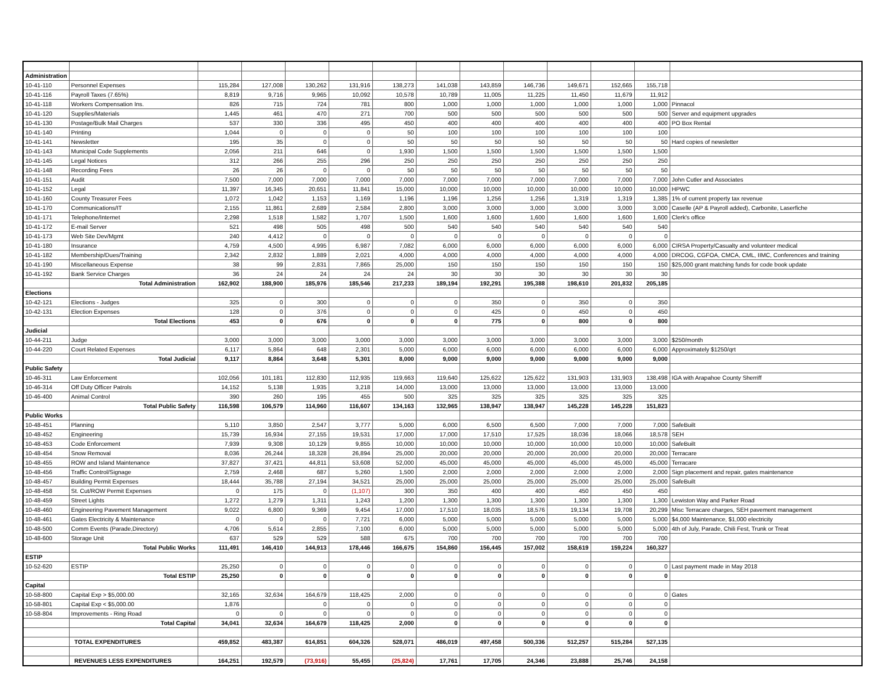| Administration | | | | | | | | | | | | | |
| 10-41-110 | Personnel Expenses | 115,284 | 127,008 | 130,262 | 131,916 | 138,273 | 141,038 | 143,859 | 146,736 | 149,671 | 152,665 | 155,718 | |
| 10-41-116 | Payroll Taxes (7.65%) | 8,819 | 9,716 | 9,965 | 10,092 | 10,578 | 10,789 | 11,005 | 11,225 | 11,450 | 11,679 | 11,912 | |
| 10-41-118 | Workers Compensation Ins. | 826 | 715 | 724 | 781 | 800 | 1,000 | 1,000 | 1,000 | 1,000 | 1,000 | 1,000 | Pinnacol |
| 10-41-120 | Supplies/Materials | 1,445 | 461 | 470 | 271 | 700 | 500 | 500 | 500 | 500 | 500 | 500 | Server and equipment upgrades |
| 10-41-130 | Postage/Bulk Mail Charges | 537 | 330 | 336 | 495 | 450 | 400 | 400 | 400 | 400 | 400 | 400 | PO Box Rental |
| 10-41-140 | Printing | 1,044 | 0 | 0 | 0 | 50 | 100 | 100 | 100 | 100 | 100 | 100 | |
| 10-41-141 | Newsletter | 195 | 35 | 0 | 0 | 50 | 50 | 50 | 50 | 50 | 50 | 50 | Hard copies of newsletter |
| 10-41-143 | Municipal Code Supplements | 2,056 | 211 | 646 | 0 | 1,930 | 1,500 | 1,500 | 1,500 | 1,500 | 1,500 | 1,500 | |
| 10-41-145 | Legal Notices | 312 | 266 | 255 | 296 | 250 | 250 | 250 | 250 | 250 | 250 | 250 | |
| 10-41-148 | Recording Fees | 26 | 26 | 0 | 0 | 50 | 50 | 50 | 50 | 50 | 50 | 50 | |
| 10-41-151 | Audit | 7,500 | 7,000 | 7,000 | 7,000 | 7,000 | 7,000 | 7,000 | 7,000 | 7,000 | 7,000 | 7,000 | John Cutler and Associates |
| 10-41-152 | Legal | 11,397 | 16,345 | 20,651 | 11,841 | 15,000 | 10,000 | 10,000 | 10,000 | 10,000 | 10,000 | 10,000 | HPWC |
| 10-41-160 | County Treasurer Fees | 1,072 | 1,042 | 1,153 | 1,169 | 1,196 | 1,196 | 1,256 | 1,256 | 1,319 | 1,319 | 1,385 | 1% of current property tax revenue |
| 10-41-170 | Communications/IT | 2,155 | 11,861 | 2,689 | 2,584 | 2,800 | 3,000 | 3,000 | 3,000 | 3,000 | 3,000 | 3,000 | Caselle (AP & Payroll added), Carbonite, Laserfiche |
| 10-41-171 | Telephone/Internet | 2,298 | 1,518 | 1,582 | 1,707 | 1,500 | 1,600 | 1,600 | 1,600 | 1,600 | 1,600 | 1,600 | Clerk's office |
| 10-41-172 | E-mail Server | 521 | 498 | 505 | 498 | 500 | 540 | 540 | 540 | 540 | 540 | 540 | |
| 10-41-173 | Web Site Dev/Mgmt | 240 | 4,412 | 0 | 0 | 0 | 0 | 0 | 0 | 0 | 0 | 0 | |
| 10-41-180 | Insurance | 4,759 | 4,500 | 4,995 | 6,987 | 7,082 | 6,000 | 6,000 | 6,000 | 6,000 | 6,000 | 6,000 | CIRSA Property/Casualty and volunteer medical |
| 10-41-182 | Membership/Dues/Training | 2,342 | 2,832 | 1,889 | 2,021 | 4,000 | 4,000 | 4,000 | 4,000 | 4,000 | 4,000 | 4,000 | DRCOG, CGFOA, CMCA, CML, IIMC, Conferences and training |
| 10-41-190 | Miscellaneous Expense | 38 | 99 | 2,831 | 7,865 | 25,000 | 150 | 150 | 150 | 150 | 150 | 150 | $25,000 grant matching funds for code book update |
| 10-41-192 | Bank Service Charges | 36 | 24 | 24 | 24 | 24 | 30 | 30 | 30 | 30 | 30 | 30 | |
| | Total Administration | 162,902 | 188,900 | 185,976 | 185,546 | 217,233 | 189,194 | 192,291 | 195,388 | 198,610 | 201,832 | 205,185 | |
| Elections | | | | | | | | | | | | | |
| 10-42-121 | Elections - Judges | 325 | 0 | 300 | 0 | 0 | 0 | 350 | 0 | 350 | 0 | 350 | |
| 10-42-131 | Election Expenses | 128 | 0 | 376 | 0 | 0 | 0 | 425 | 0 | 450 | 0 | 450 | |
| | Total Elections | 453 | 0 | 676 | 0 | 0 | 0 | 775 | 0 | 800 | 0 | 800 | |
| Judicial | | | | | | | | | | | | | |
| 10-44-211 | Judge | 3,000 | 3,000 | 3,000 | 3,000 | 3,000 | 3,000 | 3,000 | 3,000 | 3,000 | 3,000 | 3,000 | $250/month |
| 10-44-220 | Court Related Expenses | 6,117 | 5,864 | 648 | 2,301 | 5,000 | 6,000 | 6,000 | 6,000 | 6,000 | 6,000 | 6,000 | Approximately $1250/qrt |
| | Total Judicial | 9,117 | 8,864 | 3,648 | 5,301 | 8,000 | 9,000 | 9,000 | 9,000 | 9,000 | 9,000 | 9,000 | |
| Public Safety | | | | | | | | | | | | | |
| 10-46-311 | Law Enforcement | 102,056 | 101,181 | 112,830 | 112,935 | 119,663 | 119,640 | 125,622 | 125,622 | 131,903 | 131,903 | 138,498 | IGA with Arapahoe County Sherriff |
| 10-46-314 | Off Duty Officer Patrols | 14,152 | 5,138 | 1,935 | 3,218 | 14,000 | 13,000 | 13,000 | 13,000 | 13,000 | 13,000 | 13,000 | |
| 10-46-400 | Animal Control | 390 | 260 | 195 | 455 | 500 | 325 | 325 | 325 | 325 | 325 | 325 | |
| | Total Public Safety | 116,598 | 106,579 | 114,960 | 116,607 | 134,163 | 132,965 | 138,947 | 138,947 | 145,228 | 145,228 | 151,823 | |
| Public Works | | | | | | | | | | | | | |
| 10-48-451 | Planning | 5,110 | 3,850 | 2,547 | 3,777 | 5,000 | 6,000 | 6,500 | 6,500 | 7,000 | 7,000 | 7,000 | SafeBuilt |
| 10-48-452 | Engineering | 15,739 | 16,934 | 27,155 | 19,531 | 17,000 | 17,000 | 17,510 | 17,525 | 18,036 | 18,066 | 18,578 | SEH |
| 10-48-453 | Code Enforcement | 7,939 | 9,308 | 10,129 | 9,855 | 10,000 | 10,000 | 10,000 | 10,000 | 10,000 | 10,000 | 10,000 | SafeBuilt |
| 10-48-454 | Snow Removal | 8,036 | 26,244 | 18,328 | 26,894 | 25,000 | 20,000 | 20,000 | 20,000 | 20,000 | 20,000 | 20,000 | Terracare |
| 10-48-455 | ROW and Island Maintenance | 37,827 | 37,421 | 44,811 | 53,608 | 52,000 | 45,000 | 45,000 | 45,000 | 45,000 | 45,000 | 45,000 | Terracare |
| 10-48-456 | Traffic Control/Signage | 2,759 | 2,468 | 687 | 5,260 | 1,500 | 2,000 | 2,000 | 2,000 | 2,000 | 2,000 | 2,000 | Sign placement and repair, gates maintenance |
| 10-48-457 | Building Permit Expenses | 18,444 | 35,788 | 27,194 | 34,521 | 25,000 | 25,000 | 25,000 | 25,000 | 25,000 | 25,000 | 25,000 | SafeBuilt |
| 10-48-458 | St. Cut/ROW Permit Expenses | 0 | 175 | 0 | (1,107) | 300 | 350 | 400 | 400 | 450 | 450 | 450 | |
| 10-48-459 | Street Lights | 1,272 | 1,279 | 1,311 | 1,243 | 1,200 | 1,300 | 1,300 | 1,300 | 1,300 | 1,300 | 1,300 | Lewiston Way and Parker Road |
| 10-48-460 | Engineering Pavement Management | 9,022 | 6,800 | 9,369 | 9,454 | 17,000 | 17,510 | 18,035 | 18,576 | 19,134 | 19,708 | 20,299 | Misc Terracare charges, SEH pavement management |
| 10-48-461 | Gates Electricity & Maintenance | 0 | 0 | 0 | 7,721 | 6,000 | 5,000 | 5,000 | 5,000 | 5,000 | 5,000 | 5,000 | $4,000 Maintenance, $1,000 electricity |
| 10-48-500 | Comm Events (Parade,Directory) | 4,706 | 5,614 | 2,855 | 7,100 | 6,000 | 5,000 | 5,000 | 5,000 | 5,000 | 5,000 | 5,000 | 4th of July, Parade, Chili Fest, Trunk or Treat |
| 10-48-600 | Storage Unit | 637 | 529 | 529 | 588 | 675 | 700 | 700 | 700 | 700 | 700 | 700 | |
| | Total Public Works | 111,491 | 146,410 | 144,913 | 178,446 | 166,675 | 154,860 | 156,445 | 157,002 | 158,619 | 159,224 | 160,327 | |
| ESTIP | | | | | | | | | | | | | |
| 10-52-620 | ESTIP | 25,250 | 0 | 0 | 0 | 0 | 0 | 0 | 0 | 0 | 0 | 0 | Last payment made in May 2018 |
| | Total ESTIP | 25,250 | 0 | 0 | 0 | 0 | 0 | 0 | 0 | 0 | 0 | 0 | |
| Capital | | | | | | | | | | | | | |
| 10-58-800 | Capital Exp > $5,000.00 | 32,165 | 32,634 | 164,679 | 118,425 | 2,000 | 0 | 0 | 0 | 0 | 0 | 0 | Gates |
| 10-58-801 | Capital Exp < $5,000.00 | 1,876 | | 0 | 0 | 0 | 0 | 0 | 0 | 0 | 0 | 0 | |
| 10-58-804 | Improvements - Ring Road | 0 | 0 | 0 | 0 | 0 | 0 | 0 | 0 | 0 | 0 | 0 | |
| | Total Capital | 34,041 | 32,634 | 164,679 | 118,425 | 2,000 | 0 | 0 | 0 | 0 | 0 | 0 | |
| | TOTAL EXPENDITURES | 459,852 | 483,387 | 614,851 | 604,326 | 528,071 | 486,019 | 497,458 | 500,336 | 512,257 | 515,284 | 527,135 | |
| | REVENUES LESS EXPENDITURES | 164,251 | 192,579 | (73,916) | 55,455 | (25,824) | 17,761 | 17,705 | 24,346 | 23,888 | 25,746 | 24,158 | |